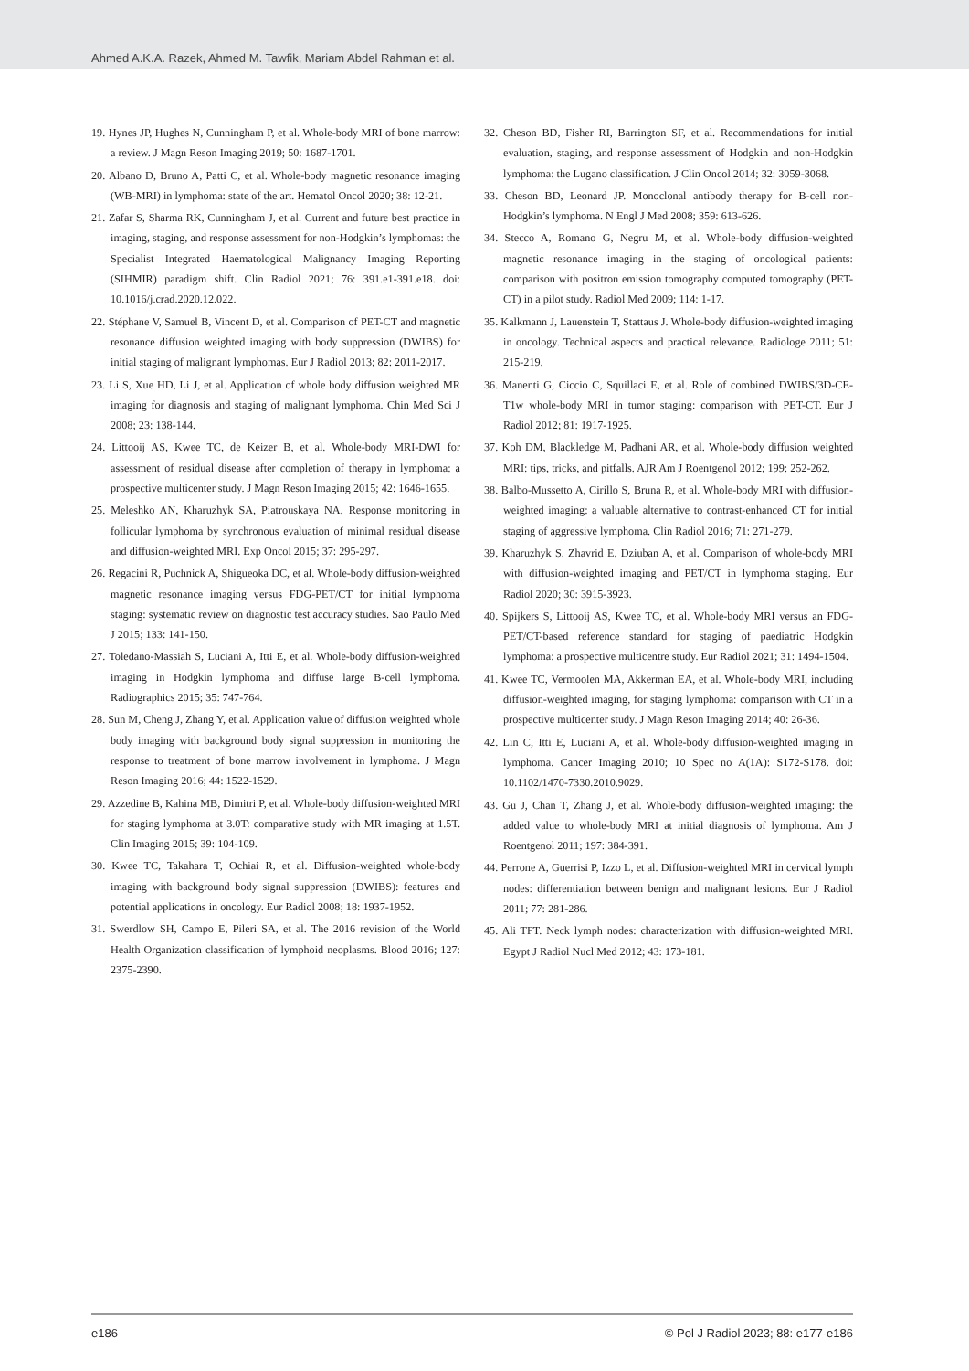Ahmed A.K.A. Razek, Ahmed M. Tawfik, Mariam Abdel Rahman et al.
19. Hynes JP, Hughes N, Cunningham P, et al. Whole-body MRI of bone marrow: a review. J Magn Reson Imaging 2019; 50: 1687-1701.
20. Albano D, Bruno A, Patti C, et al. Whole-body magnetic resonance imaging (WB-MRI) in lymphoma: state of the art. Hematol Oncol 2020; 38: 12-21.
21. Zafar S, Sharma RK, Cunningham J, et al. Current and future best practice in imaging, staging, and response assessment for non-Hodgkin’s lymphomas: the Specialist Integrated Haematological Malignancy Imaging Reporting (SIHMIR) paradigm shift. Clin Radiol 2021; 76: 391.e1-391.e18. doi: 10.1016/j.crad.2020.12.022.
22. Stéphane V, Samuel B, Vincent D, et al. Comparison of PET-CT and magnetic resonance diffusion weighted imaging with body suppression (DWIBS) for initial staging of malignant lymphomas. Eur J Radiol 2013; 82: 2011-2017.
23. Li S, Xue HD, Li J, et al. Application of whole body diffusion weighted MR imaging for diagnosis and staging of malignant lymphoma. Chin Med Sci J 2008; 23: 138-144.
24. Littooij AS, Kwee TC, de Keizer B, et al. Whole-body MRI-DWI for assessment of residual disease after completion of therapy in lymphoma: a prospective multicenter study. J Magn Reson Imaging 2015; 42: 1646-1655.
25. Meleshko AN, Kharuzhyk SA, Piatrouskaya NA. Response monitoring in follicular lymphoma by synchronous evaluation of minimal residual disease and diffusion-weighted MRI. Exp Oncol 2015; 37: 295-297.
26. Regacini R, Puchnick A, Shigueoka DC, et al. Whole-body diffusion-weighted magnetic resonance imaging versus FDG-PET/CT for initial lymphoma staging: systematic review on diagnostic test accuracy studies. Sao Paulo Med J 2015; 133: 141-150.
27. Toledano-Massiah S, Luciani A, Itti E, et al. Whole-body diffusion-weighted imaging in Hodgkin lymphoma and diffuse large B-cell lymphoma. Radiographics 2015; 35: 747-764.
28. Sun M, Cheng J, Zhang Y, et al. Application value of diffusion weighted whole body imaging with background body signal suppression in monitoring the response to treatment of bone marrow involvement in lymphoma. J Magn Reson Imaging 2016; 44: 1522-1529.
29. Azzedine B, Kahina MB, Dimitri P, et al. Whole-body diffusion-weighted MRI for staging lymphoma at 3.0T: comparative study with MR imaging at 1.5T. Clin Imaging 2015; 39: 104-109.
30. Kwee TC, Takahara T, Ochiai R, et al. Diffusion-weighted whole-body imaging with background body signal suppression (DWIBS): features and potential applications in oncology. Eur Radiol 2008; 18: 1937-1952.
31. Swerdlow SH, Campo E, Pileri SA, et al. The 2016 revision of the World Health Organization classification of lymphoid neoplasms. Blood 2016; 127: 2375-2390.
32. Cheson BD, Fisher RI, Barrington SF, et al. Recommendations for initial evaluation, staging, and response assessment of Hodgkin and non-Hodgkin lymphoma: the Lugano classification. J Clin Oncol 2014; 32: 3059-3068.
33. Cheson BD, Leonard JP. Monoclonal antibody therapy for B-cell non-Hodgkin’s lymphoma. N Engl J Med 2008; 359: 613-626.
34. Stecco A, Romano G, Negru M, et al. Whole-body diffusion-weighted magnetic resonance imaging in the staging of oncological patients: comparison with positron emission tomography computed tomography (PET-CT) in a pilot study. Radiol Med 2009; 114: 1-17.
35. Kalkmann J, Lauenstein T, Stattaus J. Whole-body diffusion-weighted imaging in oncology. Technical aspects and practical relevance. Radiologe 2011; 51: 215-219.
36. Manenti G, Ciccio C, Squillaci E, et al. Role of combined DWIBS/3D-CE-T1w whole-body MRI in tumor staging: comparison with PET-CT. Eur J Radiol 2012; 81: 1917-1925.
37. Koh DM, Blackledge M, Padhani AR, et al. Whole-body diffusion weighted MRI: tips, tricks, and pitfalls. AJR Am J Roentgenol 2012; 199: 252-262.
38. Balbo-Mussetto A, Cirillo S, Bruna R, et al. Whole-body MRI with diffusion-weighted imaging: a valuable alternative to contrast-enhanced CT for initial staging of aggressive lymphoma. Clin Radiol 2016; 71: 271-279.
39. Kharuzhyk S, Zhavrid E, Dziuban A, et al. Comparison of whole-body MRI with diffusion-weighted imaging and PET/CT in lymphoma staging. Eur Radiol 2020; 30: 3915-3923.
40. Spijkers S, Littooij AS, Kwee TC, et al. Whole-body MRI versus an FDG-PET/CT-based reference standard for staging of paediatric Hodgkin lymphoma: a prospective multicentre study. Eur Radiol 2021; 31: 1494-1504.
41. Kwee TC, Vermoolen MA, Akkerman EA, et al. Whole-body MRI, including diffusion-weighted imaging, for staging lymphoma: comparison with CT in a prospective multicenter study. J Magn Reson Imaging 2014; 40: 26-36.
42. Lin C, Itti E, Luciani A, et al. Whole-body diffusion-weighted imaging in lymphoma. Cancer Imaging 2010; 10 Spec no A(1A): S172-S178. doi: 10.1102/1470-7330.2010.9029.
43. Gu J, Chan T, Zhang J, et al. Whole-body diffusion-weighted imaging: the added value to whole-body MRI at initial diagnosis of lymphoma. Am J Roentgenol 2011; 197: 384-391.
44. Perrone A, Guerrisi P, Izzo L, et al. Diffusion-weighted MRI in cervical lymph nodes: differentiation between benign and malignant lesions. Eur J Radiol 2011; 77: 281-286.
45. Ali TFT. Neck lymph nodes: characterization with diffusion-weighted MRI. Egypt J Radiol Nucl Med 2012; 43: 173-181.
e186 © Pol J Radiol 2023; 88: e177-e186